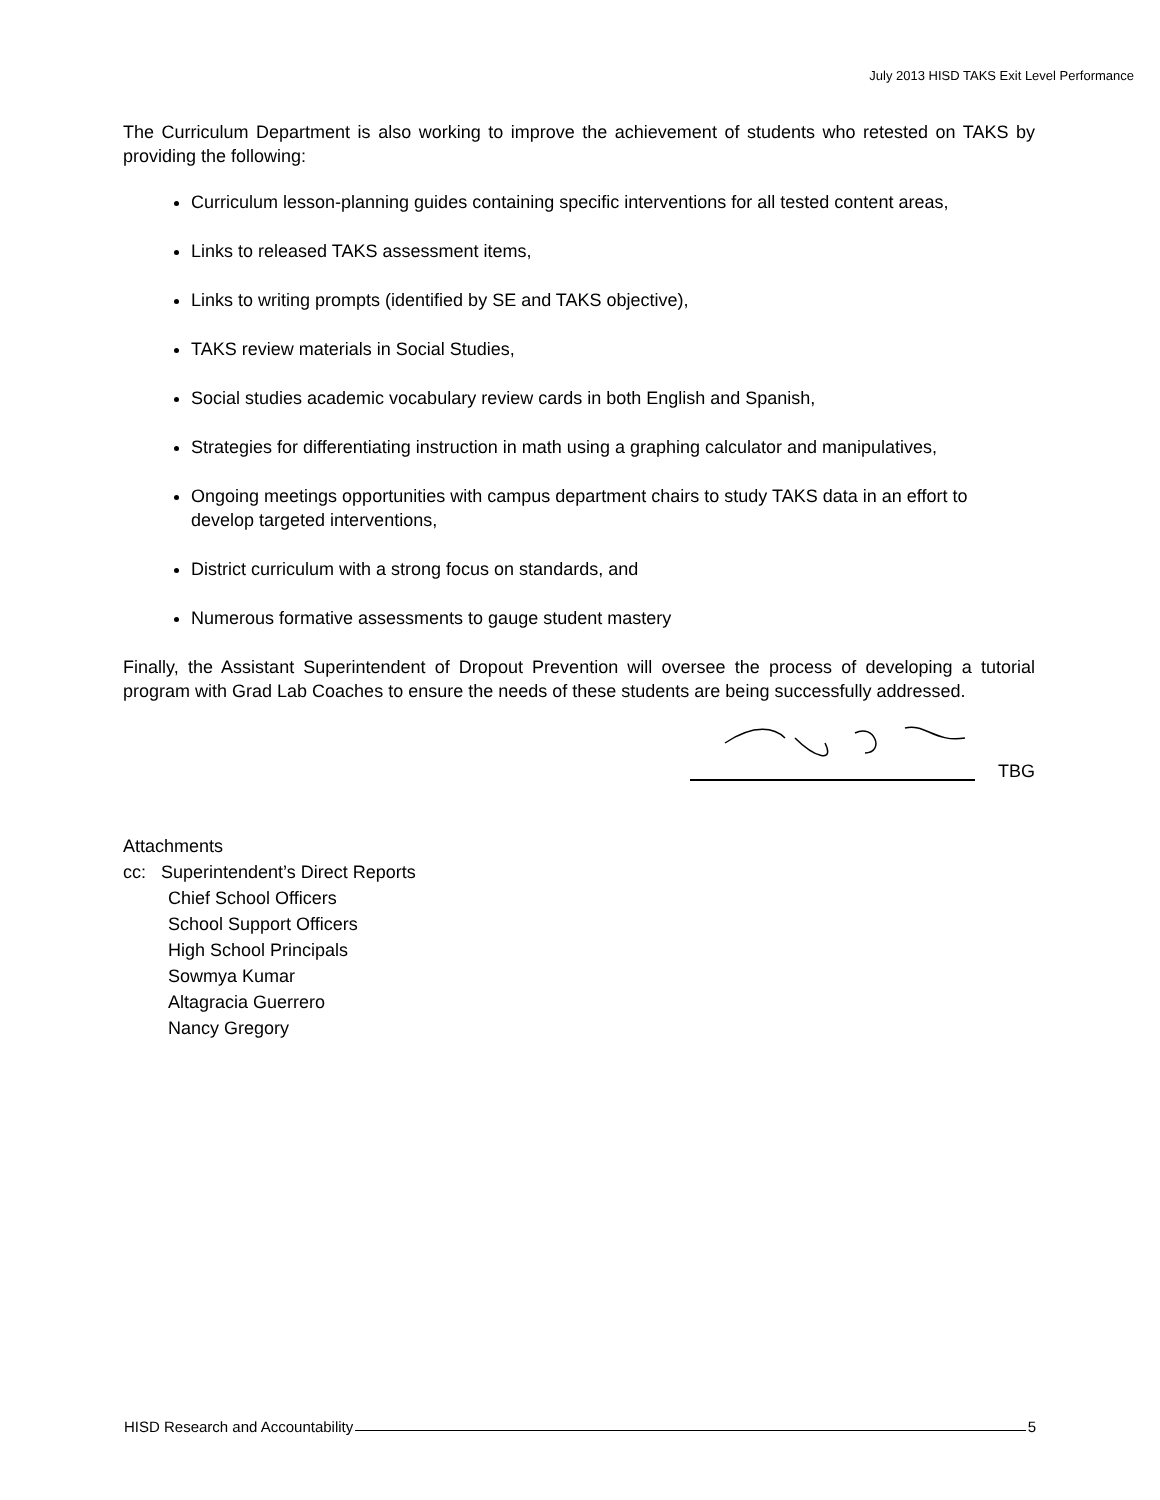July 2013 HISD TAKS Exit Level Performance
The Curriculum Department is also working to improve the achievement of students who retested on TAKS by providing the following:
Curriculum lesson-planning guides containing specific interventions for all tested content areas,
Links to released TAKS assessment items,
Links to writing prompts (identified by SE and TAKS objective),
TAKS review materials in Social Studies,
Social studies academic vocabulary review cards in both English and Spanish,
Strategies for differentiating instruction in math using a graphing calculator and manipulatives,
Ongoing meetings opportunities with campus department chairs to study TAKS data in an effort to develop targeted interventions,
District curriculum with a strong focus on standards, and
Numerous formative assessments to gauge student mastery
Finally, the Assistant Superintendent of Dropout Prevention will oversee the process of developing a tutorial program with Grad Lab Coaches to ensure the needs of these students are being successfully addressed.
TBG
Attachments
cc: Superintendent’s Direct Reports
Chief School Officers
School Support Officers
High School Principals
Sowmya Kumar
Altagracia Guerrero
Nancy Gregory
HISD Research and Accountability 5